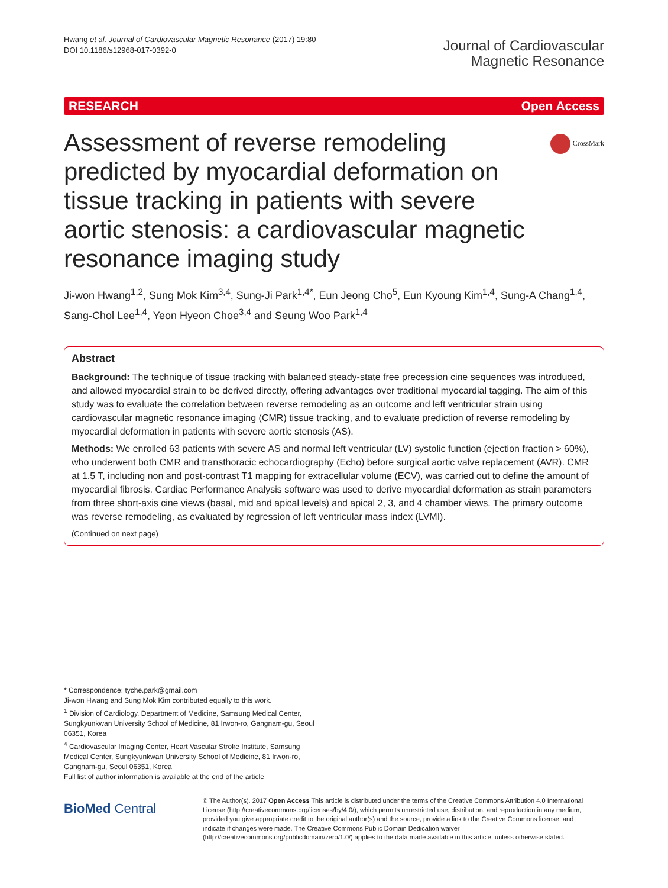Hwang et al. Journal of Cardiovascular Magnetic Resonance (2017) 19:80
DOI 10.1186/s12968-017-0392-0
Journal of Cardiovascular
Magnetic Resonance
RESEARCH Open Access
Assessment of reverse remodeling predicted by myocardial deformation on tissue tracking in patients with severe aortic stenosis: a cardiovascular magnetic resonance imaging study
CrossMark
Ji-won Hwang<sup>1,2</sup>, Sung Mok Kim<sup>3,4</sup>, Sung-Ji Park<sup>1,4*</sup>, Eun Jeong Cho<sup>5</sup>, Eun Kyoung Kim<sup>1,4</sup>, Sung-A Chang<sup>1,4</sup>, Sang-Chol Lee<sup>1,4</sup>, Yeon Hyeon Choe<sup>3,4</sup> and Seung Woo Park<sup>1,4</sup>
Abstract
Background: The technique of tissue tracking with balanced steady-state free precession cine sequences was introduced, and allowed myocardial strain to be derived directly, offering advantages over traditional myocardial tagging. The aim of this study was to evaluate the correlation between reverse remodeling as an outcome and left ventricular strain using cardiovascular magnetic resonance imaging (CMR) tissue tracking, and to evaluate prediction of reverse remodeling by myocardial deformation in patients with severe aortic stenosis (AS).
Methods: We enrolled 63 patients with severe AS and normal left ventricular (LV) systolic function (ejection fraction > 60%), who underwent both CMR and transthoracic echocardiography (Echo) before surgical aortic valve replacement (AVR). CMR at 1.5 T, including non and post-contrast T1 mapping for extracellular volume (ECV), was carried out to define the amount of myocardial fibrosis. Cardiac Performance Analysis software was used to derive myocardial deformation as strain parameters from three short-axis cine views (basal, mid and apical levels) and apical 2, 3, and 4 chamber views. The primary outcome was reverse remodeling, as evaluated by regression of left ventricular mass index (LVMI).
(Continued on next page)
* Correspondence: tyche.park@gmail.com
Ji-won Hwang and Sung Mok Kim contributed equally to this work.
<sup>1</sup> Division of Cardiology, Department of Medicine, Samsung Medical Center, Sungkyunkwan University School of Medicine, 81 Irwon-ro, Gangnam-gu, Seoul 06351, Korea
<sup>4</sup> Cardiovascular Imaging Center, Heart Vascular Stroke Institute, Samsung Medical Center, Sungkyunkwan University School of Medicine, 81 Irwon-ro, Gangnam-gu, Seoul 06351, Korea
Full list of author information is available at the end of the article
BioMed Central
© The Author(s). 2017 Open Access This article is distributed under the terms of the Creative Commons Attribution 4.0 International License (http://creativecommons.org/licenses/by/4.0/), which permits unrestricted use, distribution, and reproduction in any medium, provided you give appropriate credit to the original author(s) and the source, provide a link to the Creative Commons license, and indicate if changes were made. The Creative Commons Public Domain Dedication waiver (http://creativecommons.org/publicdomain/zero/1.0/) applies to the data made available in this article, unless otherwise stated.